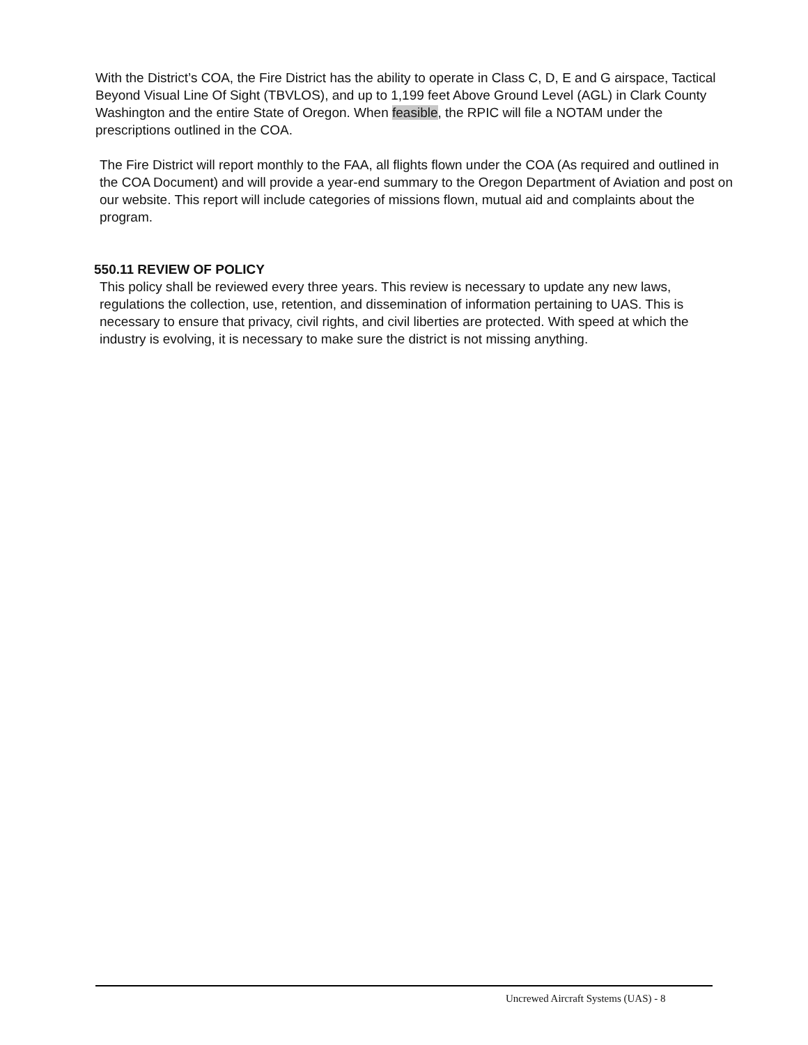With the District’s COA, the Fire District has the ability to operate in Class C, D, E and G airspace, Tactical Beyond Visual Line Of Sight (TBVLOS), and up to 1,199 feet Above Ground Level (AGL) in Clark County Washington and the entire State of Oregon. When feasible, the RPIC will file a NOTAM under the prescriptions outlined in the COA.
The Fire District will report monthly to the FAA, all flights flown under the COA (As required and outlined in the COA Document) and will provide a year-end summary to the Oregon Department of Aviation and post on our website. This report will include categories of missions flown, mutual aid and complaints about the program.
550.11 REVIEW OF POLICY
This policy shall be reviewed every three years. This review is necessary to update any new laws, regulations the collection, use, retention, and dissemination of information pertaining to UAS. This is necessary to ensure that privacy, civil rights, and civil liberties are protected. With speed at which the industry is evolving, it is necessary to make sure the district is not missing anything.
Uncrewed Aircraft Systems (UAS) - 8